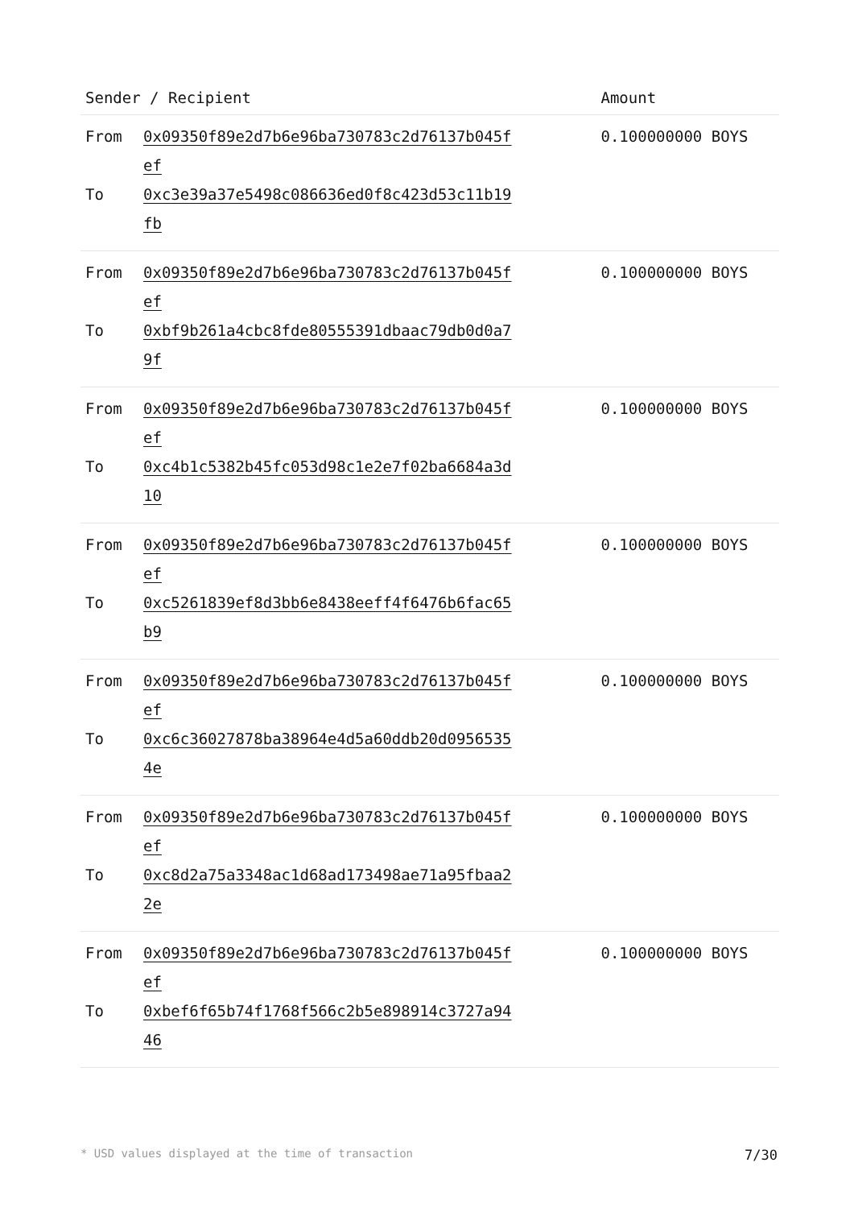| Sender / Recipient | Amount |
| --- | --- |
| From 0x09350f89e2d7b6e96ba730783c2d76137b045fef To 0xc3e39a37e5498c086636ed0f8c423d53c11b19fb | 0.100000000 BOYS |
| From 0x09350f89e2d7b6e96ba730783c2d76137b045fef To 0xbf9b261a4cbc8fde80555391dbaac79db0d0a79f | 0.100000000 BOYS |
| From 0x09350f89e2d7b6e96ba730783c2d76137b045fef To 0xc4b1c5382b45fc053d98c1e2e7f02ba6684a3d10 | 0.100000000 BOYS |
| From 0x09350f89e2d7b6e96ba730783c2d76137b045fef To 0xc5261839ef8d3bb6e8438eeff4f6476b6fac65b9 | 0.100000000 BOYS |
| From 0x09350f89e2d7b6e96ba730783c2d76137b045fef To 0xc6c36027878ba38964e4d5a60ddb20d09565354e | 0.100000000 BOYS |
| From 0x09350f89e2d7b6e96ba730783c2d76137b045fef To 0xc8d2a75a3348ac1d68ad173498ae71a95fbaa22e | 0.100000000 BOYS |
| From 0x09350f89e2d7b6e96ba730783c2d76137b045fef To 0xbef6f65b74f1768f566c2b5e898914c3727a9446 | 0.100000000 BOYS |
* USD values displayed at the time of transaction 7/30